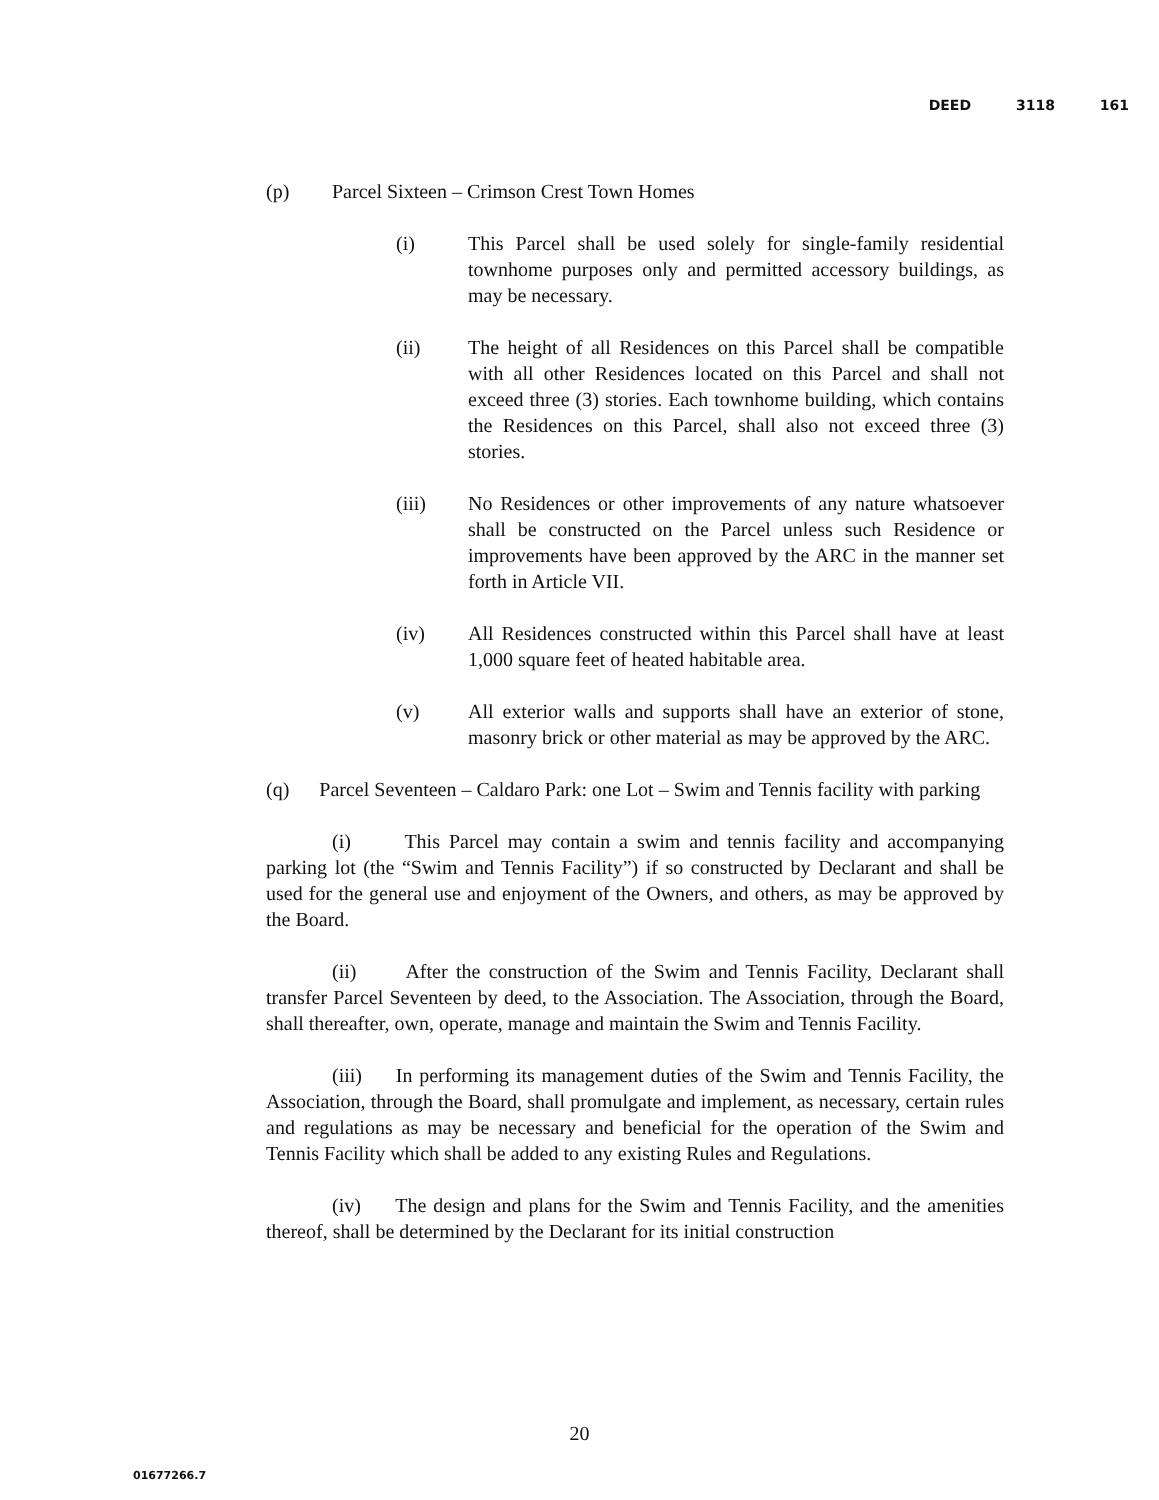DEED 3118 161
(p) Parcel Sixteen – Crimson Crest Town Homes
(i) This Parcel shall be used solely for single-family residential townhome purposes only and permitted accessory buildings, as may be necessary.
(ii) The height of all Residences on this Parcel shall be compatible with all other Residences located on this Parcel and shall not exceed three (3) stories. Each townhome building, which contains the Residences on this Parcel, shall also not exceed three (3) stories.
(iii) No Residences or other improvements of any nature whatsoever shall be constructed on the Parcel unless such Residence or improvements have been approved by the ARC in the manner set forth in Article VII.
(iv) All Residences constructed within this Parcel shall have at least 1,000 square feet of heated habitable area.
(v) All exterior walls and supports shall have an exterior of stone, masonry brick or other material as may be approved by the ARC.
(q) Parcel Seventeen – Caldaro Park: one Lot – Swim and Tennis facility with parking
(i) This Parcel may contain a swim and tennis facility and accompanying parking lot (the “Swim and Tennis Facility”) if so constructed by Declarant and shall be used for the general use and enjoyment of the Owners, and others, as may be approved by the Board.
(ii) After the construction of the Swim and Tennis Facility, Declarant shall transfer Parcel Seventeen by deed, to the Association. The Association, through the Board, shall thereafter, own, operate, manage and maintain the Swim and Tennis Facility.
(iii) In performing its management duties of the Swim and Tennis Facility, the Association, through the Board, shall promulgate and implement, as necessary, certain rules and regulations as may be necessary and beneficial for the operation of the Swim and Tennis Facility which shall be added to any existing Rules and Regulations.
(iv) The design and plans for the Swim and Tennis Facility, and the amenities thereof, shall be determined by the Declarant for its initial construction
20
01677266.7